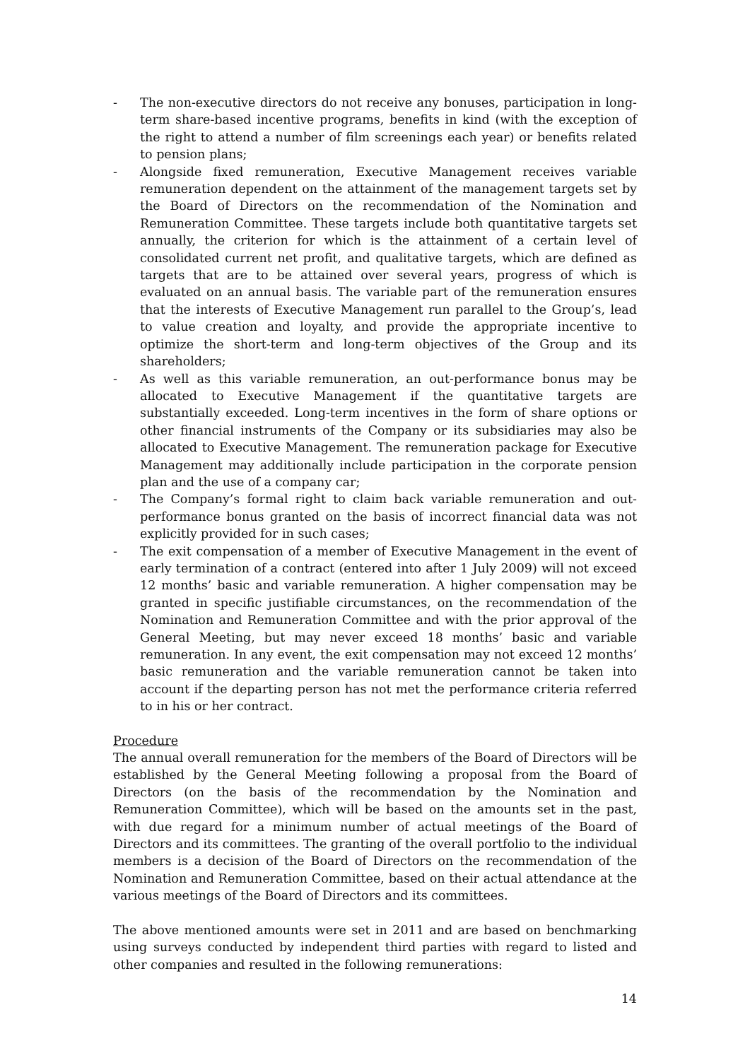- The non-executive directors do not receive any bonuses, participation in long-term share-based incentive programs, benefits in kind (with the exception of the right to attend a number of film screenings each year) or benefits related to pension plans;
- Alongside fixed remuneration, Executive Management receives variable remuneration dependent on the attainment of the management targets set by the Board of Directors on the recommendation of the Nomination and Remuneration Committee. These targets include both quantitative targets set annually, the criterion for which is the attainment of a certain level of consolidated current net profit, and qualitative targets, which are defined as targets that are to be attained over several years, progress of which is evaluated on an annual basis. The variable part of the remuneration ensures that the interests of Executive Management run parallel to the Group’s, lead to value creation and loyalty, and provide the appropriate incentive to optimize the short-term and long-term objectives of the Group and its shareholders;
- As well as this variable remuneration, an out-performance bonus may be allocated to Executive Management if the quantitative targets are substantially exceeded. Long-term incentives in the form of share options or other financial instruments of the Company or its subsidiaries may also be allocated to Executive Management. The remuneration package for Executive Management may additionally include participation in the corporate pension plan and the use of a company car;
- The Company’s formal right to claim back variable remuneration and out-performance bonus granted on the basis of incorrect financial data was not explicitly provided for in such cases;
- The exit compensation of a member of Executive Management in the event of early termination of a contract (entered into after 1 July 2009) will not exceed 12 months’ basic and variable remuneration. A higher compensation may be granted in specific justifiable circumstances, on the recommendation of the Nomination and Remuneration Committee and with the prior approval of the General Meeting, but may never exceed 18 months’ basic and variable remuneration. In any event, the exit compensation may not exceed 12 months’ basic remuneration and the variable remuneration cannot be taken into account if the departing person has not met the performance criteria referred to in his or her contract.
Procedure
The annual overall remuneration for the members of the Board of Directors will be established by the General Meeting following a proposal from the Board of Directors (on the basis of the recommendation by the Nomination and Remuneration Committee), which will be based on the amounts set in the past, with due regard for a minimum number of actual meetings of the Board of Directors and its committees. The granting of the overall portfolio to the individual members is a decision of the Board of Directors on the recommendation of the Nomination and Remuneration Committee, based on their actual attendance at the various meetings of the Board of Directors and its committees.
The above mentioned amounts were set in 2011 and are based on benchmarking using surveys conducted by independent third parties with regard to listed and other companies and resulted in the following remunerations:
14